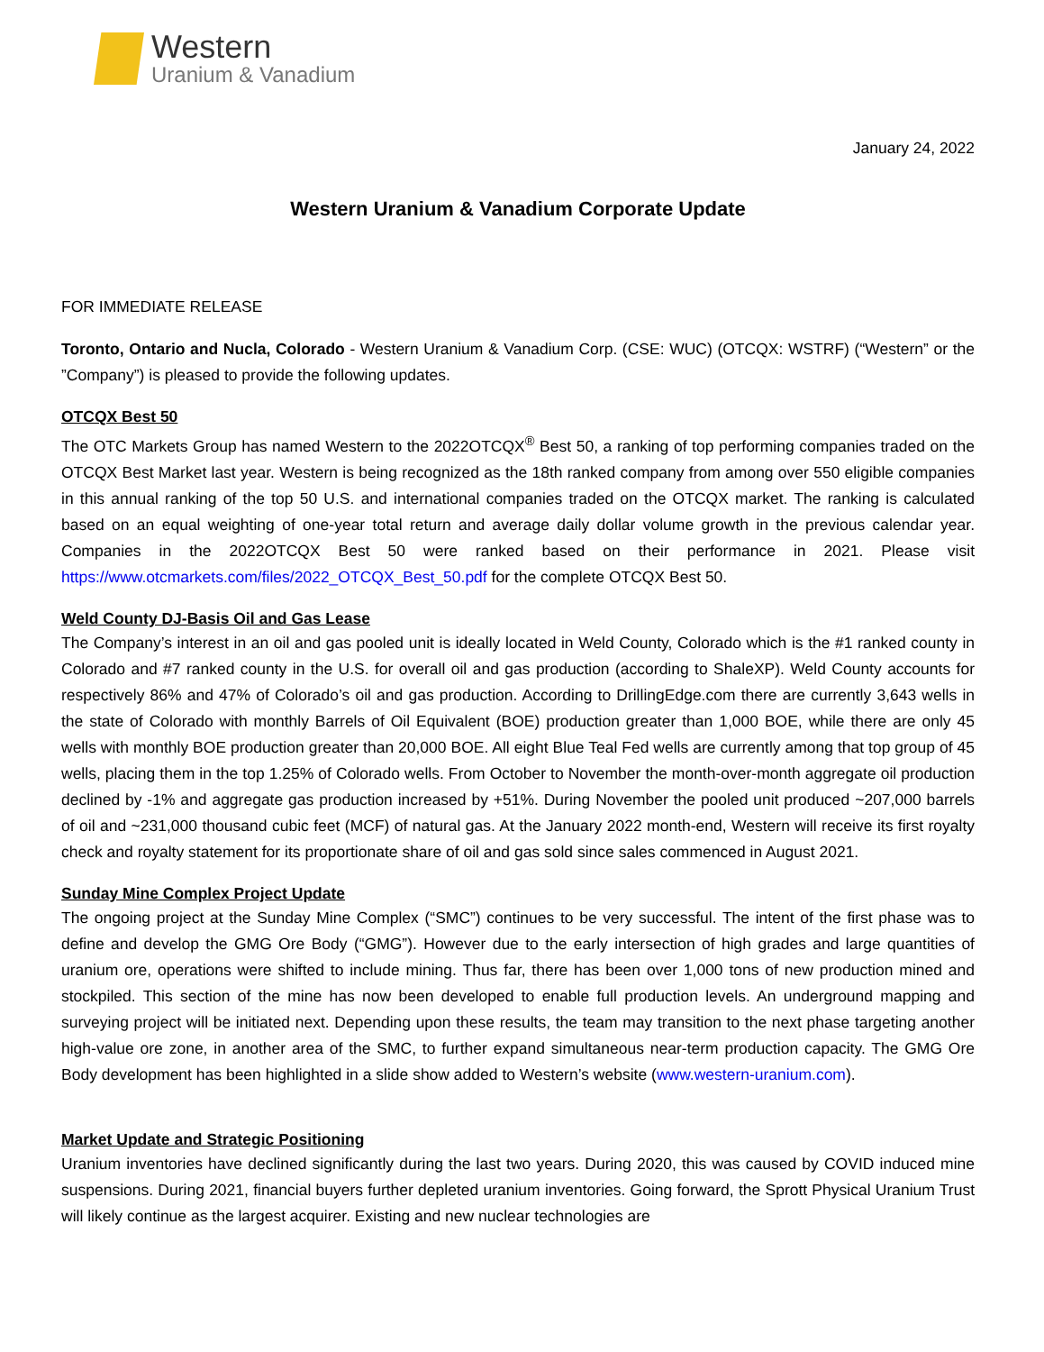Western
Uranium & Vanadium
January 24, 2022
Western Uranium & Vanadium Corporate Update
FOR IMMEDIATE RELEASE
Toronto, Ontario and Nucla, Colorado - Western Uranium & Vanadium Corp. (CSE: WUC) (OTCQX: WSTRF) (“Western” or the ”Company”) is pleased to provide the following updates.
OTCQX Best 50
The OTC Markets Group has named Western to the 2022OTCQX<sup>®</sup> Best 50, a ranking of top performing companies traded on the OTCQX Best Market last year. Western is being recognized as the 18th ranked company from among over 550 eligible companies in this annual ranking of the top 50 U.S. and international companies traded on the OTCQX market. The ranking is calculated based on an equal weighting of one-year total return and average daily dollar volume growth in the previous calendar year. Companies in the 2022OTCQX Best 50 were ranked based on their performance in 2021. Please visit https://www.otcmarkets.com/files/2022_OTCQX_Best_50.pdf for the complete OTCQX Best 50.
Weld County DJ-Basis Oil and Gas Lease
The Company’s interest in an oil and gas pooled unit is ideally located in Weld County, Colorado which is the #1 ranked county in Colorado and #7 ranked county in the U.S. for overall oil and gas production (according to ShaleXP). Weld County accounts for respectively 86% and 47% of Colorado’s oil and gas production. According to DrillingEdge.com there are currently 3,643 wells in the state of Colorado with monthly Barrels of Oil Equivalent (BOE) production greater than 1,000 BOE, while there are only 45 wells with monthly BOE production greater than 20,000 BOE. All eight Blue Teal Fed wells are currently among that top group of 45 wells, placing them in the top 1.25% of Colorado wells. From October to November the month-over-month aggregate oil production declined by -1% and aggregate gas production increased by +51%. During November the pooled unit produced ~207,000 barrels of oil and ~231,000 thousand cubic feet (MCF) of natural gas. At the January 2022 month-end, Western will receive its first royalty check and royalty statement for its proportionate share of oil and gas sold since sales commenced in August 2021.
Sunday Mine Complex Project Update
The ongoing project at the Sunday Mine Complex (“SMC”) continues to be very successful. The intent of the first phase was to define and develop the GMG Ore Body (“GMG”). However due to the early intersection of high grades and large quantities of uranium ore, operations were shifted to include mining. Thus far, there has been over 1,000 tons of new production mined and stockpiled. This section of the mine has now been developed to enable full production levels. An underground mapping and surveying project will be initiated next. Depending upon these results, the team may transition to the next phase targeting another high-value ore zone, in another area of the SMC, to further expand simultaneous near-term production capacity. The GMG Ore Body development has been highlighted in a slide show added to Western’s website (www.western-uranium.com).
Market Update and Strategic Positioning
Uranium inventories have declined significantly during the last two years. During 2020, this was caused by COVID induced mine suspensions. During 2021, financial buyers further depleted uranium inventories. Going forward, the Sprott Physical Uranium Trust will likely continue as the largest acquirer. Existing and new nuclear technologies are